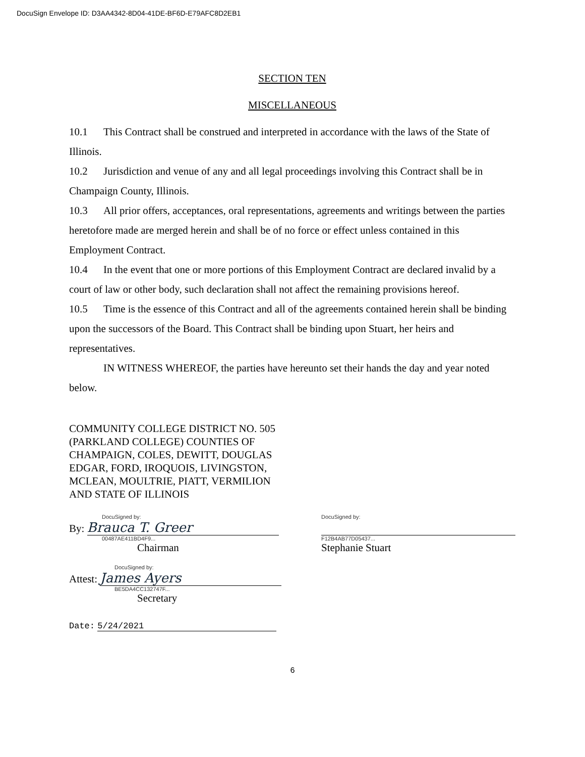DocuSign Envelope ID: D3AA4342-8D04-41DE-BF6D-E79AFC8D2EB1
SECTION TEN
MISCELLANEOUS
10.1 This Contract shall be construed and interpreted in accordance with the laws of the State of Illinois.
10.2 Jurisdiction and venue of any and all legal proceedings involving this Contract shall be in Champaign County, Illinois.
10.3 All prior offers, acceptances, oral representations, agreements and writings between the parties heretofore made are merged herein and shall be of no force or effect unless contained in this Employment Contract.
10.4 In the event that one or more portions of this Employment Contract are declared invalid by a court of law or other body, such declaration shall not affect the remaining provisions hereof.
10.5 Time is the essence of this Contract and all of the agreements contained herein shall be binding upon the successors of the Board. This Contract shall be binding upon Stuart, her heirs and representatives.
IN WITNESS WHEREOF, the parties have hereunto set their hands the day and year noted below.
COMMUNITY COLLEGE DISTRICT NO. 505
(PARKLAND COLLEGE) COUNTIES OF
CHAMPAIGN, COLES, DEWITT, DOUGLAS
EDGAR, FORD, IROQUOIS, LIVINGSTON,
MCLEAN, MOULTRIE, PIATT, VERMILION
AND STATE OF ILLINOIS
DocuSigned by:
By: Brauca T. Greer
00487AE411BD4F9...
Chairman
DocuSigned by:
F12B4AB77D05437...
Stephanie Stuart
DocuSigned by:
Attest: James Ayers
BE5DA4CC132747F...
Secretary
Date: 5/24/2021
6